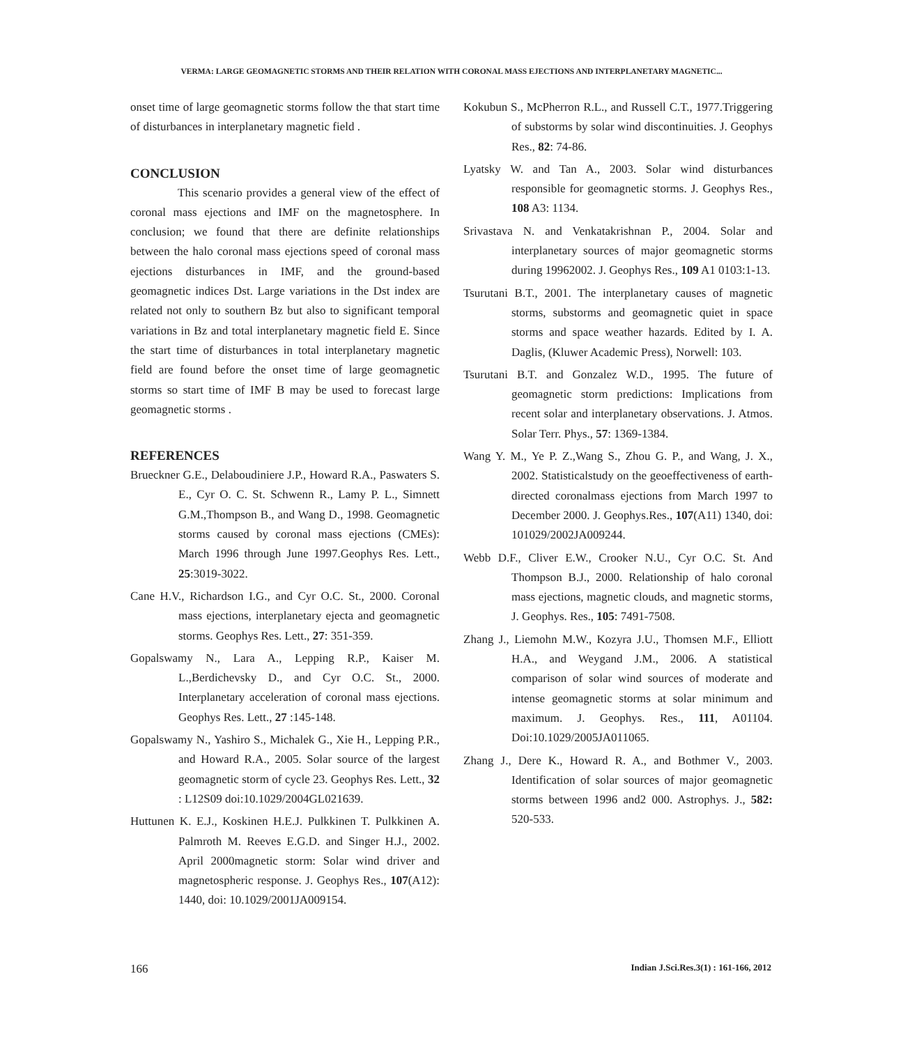VERMA: LARGE GEOMAGNETIC STORMS AND THEIR RELATION WITH CORONAL MASS EJECTIONS AND INTERPLANETARY MAGNETIC...
onset time of large geomagnetic storms follow the that start time of disturbances in interplanetary magnetic field .
CONCLUSION
This scenario provides a general view of the effect of coronal mass ejections and IMF on the magnetosphere. In conclusion; we found that there are definite relationships between the halo coronal mass ejections speed of coronal mass ejections disturbances in IMF, and the ground-based geomagnetic indices Dst. Large variations in the Dst index are related not only to southern Bz but also to significant temporal variations in Bz and total interplanetary magnetic field E. Since the start time of disturbances in total interplanetary magnetic field are found before the onset time of large geomagnetic storms so start time of IMF B may be used to forecast large geomagnetic storms .
REFERENCES
Brueckner G.E., Delaboudiniere J.P., Howard R.A., Paswaters S. E., Cyr O. C. St. Schwenn R., Lamy P. L., Simnett G.M.,Thompson B., and Wang D., 1998. Geomagnetic storms caused by coronal mass ejections (CMEs): March 1996 through June 1997.Geophys Res. Lett., 25:3019-3022.
Cane H.V., Richardson I.G., and Cyr O.C. St., 2000. Coronal mass ejections, interplanetary ejecta and geomagnetic storms. Geophys Res. Lett., 27: 351-359.
Gopalswamy N., Lara A., Lepping R.P., Kaiser M. L.,Berdichevsky D., and Cyr O.C. St., 2000. Interplanetary acceleration of coronal mass ejections. Geophys Res. Lett., 27 :145-148.
Gopalswamy N., Yashiro S., Michalek G., Xie H., Lepping P.R., and Howard R.A., 2005. Solar source of the largest geomagnetic storm of cycle 23. Geophys Res. Lett., 32 : L12S09 doi:10.1029/2004GL021639.
Huttunen K. E.J., Koskinen H.E.J. Pulkkinen T. Pulkkinen A. Palmroth M. Reeves E.G.D. and Singer H.J., 2002. April 2000magnetic storm: Solar wind driver and magnetospheric response. J. Geophys Res., 107(A12): 1440, doi: 10.1029/2001JA009154.
Kokubun S., McPherron R.L., and Russell C.T., 1977.Triggering of substorms by solar wind discontinuities. J. Geophys Res., 82: 74-86.
Lyatsky W. and Tan A., 2003. Solar wind disturbances responsible for geomagnetic storms. J. Geophys Res., 108 A3: 1134.
Srivastava N. and Venkatakrishnan P., 2004. Solar and interplanetary sources of major geomagnetic storms during 19962002. J. Geophys Res., 109 A1 0103:1-13.
Tsurutani B.T., 2001. The interplanetary causes of magnetic storms, substorms and geomagnetic quiet in space storms and space weather hazards. Edited by I. A. Daglis, (Kluwer Academic Press), Norwell: 103.
Tsurutani B.T. and Gonzalez W.D., 1995. The future of geomagnetic storm predictions: Implications from recent solar and interplanetary observations. J. Atmos. Solar Terr. Phys., 57: 1369-1384.
Wang Y. M., Ye P. Z.,Wang S., Zhou G. P., and Wang, J. X., 2002. Statisticalstudy on the geoeffectiveness of earth-directed coronalmass ejections from March 1997 to December 2000. J. Geophys.Res., 107(A11) 1340, doi: 101029/2002JA009244.
Webb D.F., Cliver E.W., Crooker N.U., Cyr O.C. St. And Thompson B.J., 2000. Relationship of halo coronal mass ejections, magnetic clouds, and magnetic storms, J. Geophys. Res., 105: 7491-7508.
Zhang J., Liemohn M.W., Kozyra J.U., Thomsen M.F., Elliott H.A., and Weygand J.M., 2006. A statistical comparison of solar wind sources of moderate and intense geomagnetic storms at solar minimum and maximum. J. Geophys. Res., 111, A01104. Doi:10.1029/2005JA011065.
Zhang J., Dere K., Howard R. A., and Bothmer V., 2003. Identification of solar sources of major geomagnetic storms between 1996 and2 000. Astrophys. J., 582: 520-533.
166 Indian J.Sci.Res.3(1) : 161-166, 2012